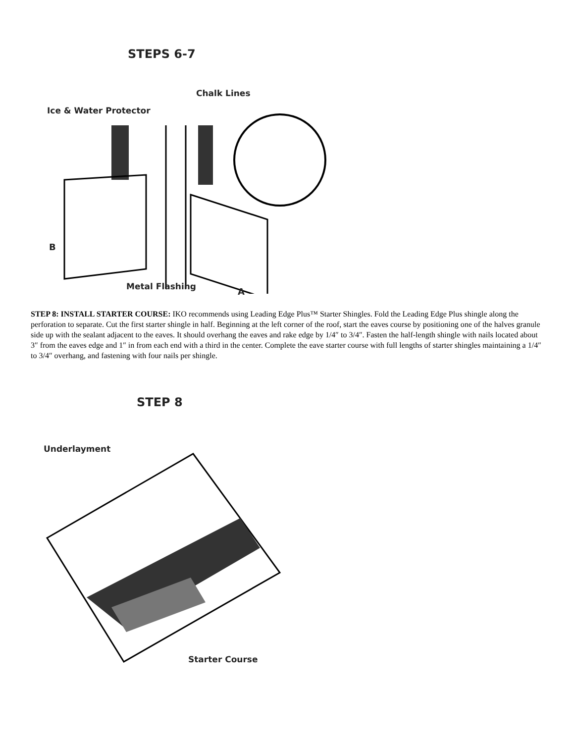STEPS 6-7
Chalk Lines
Ice & Water Protector
B
Metal Flashing A
STEP 8: INSTALL STARTER COURSE: IKO recommends using Leading Edge Plus™ Starter Shingles. Fold the Leading Edge Plus shingle along the perforation to separate. Cut the first starter shingle in half. Beginning at the left corner of the roof, start the eaves course by positioning one of the halves granule side up with the sealant adjacent to the eaves. It should overhang the eaves and rake edge by 1/4″ to 3/4″. Fasten the half-length shingle with nails located about 3″ from the eaves edge and 1″ in from each end with a third in the center. Complete the eave starter course with full lengths of starter shingles maintaining a 1/4″ to 3/4″ overhang, and fastening with four nails per shingle.
STEP 8
Underlayment
Starter Course